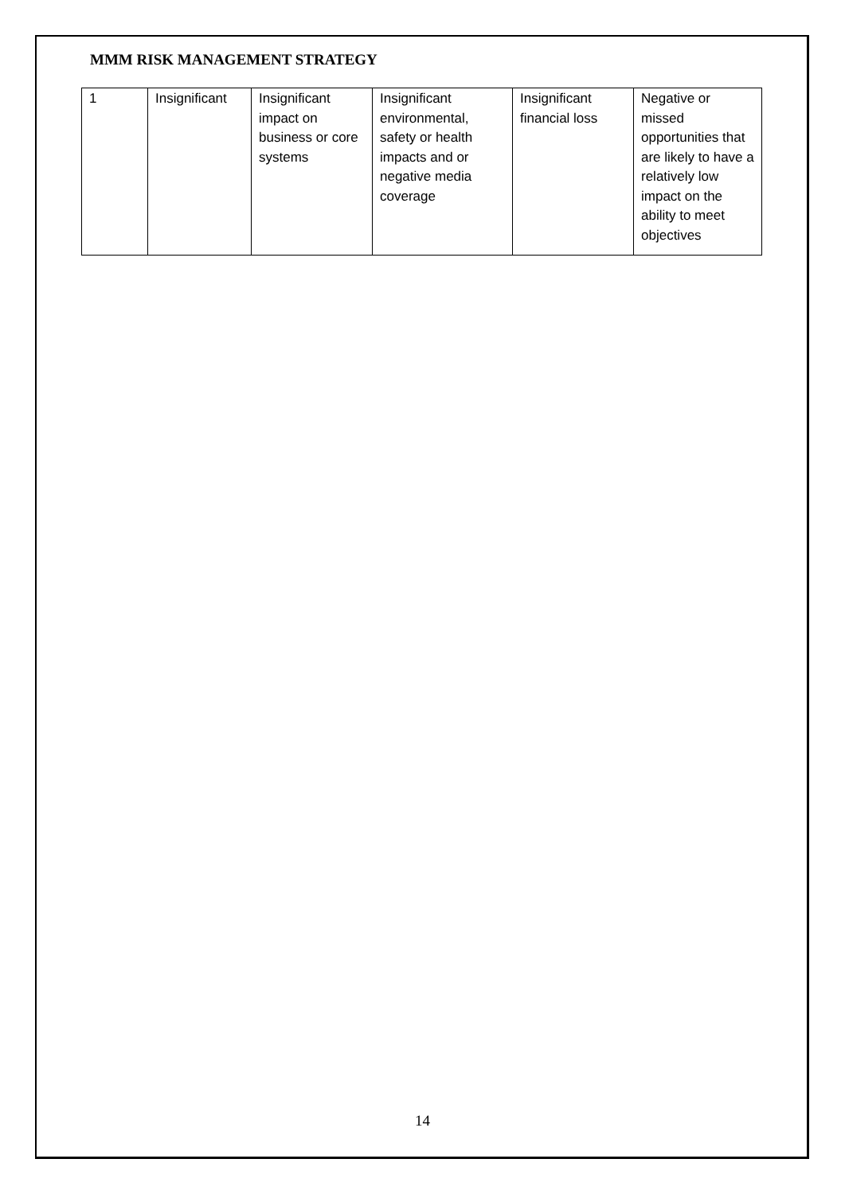MMM RISK MANAGEMENT STRATEGY
| 1 | Insignificant | Insignificant impact on business or core systems | Insignificant environmental, safety or health impacts and or negative media coverage | Insignificant financial loss | Negative or missed opportunities that are likely to have a relatively low impact on the ability to meet objectives |
14